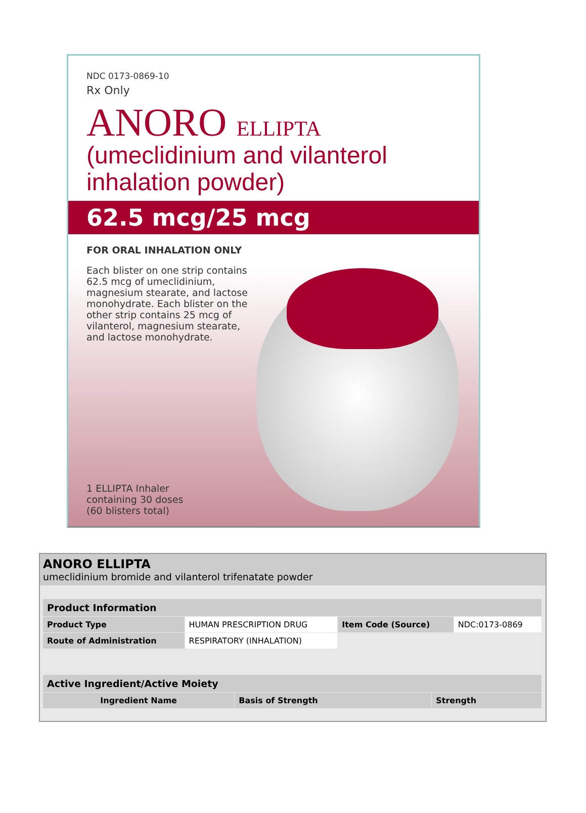NDC 0173-0869-10
Rx Only
ANORO ELLIPTA
(umeclidinium and vilanterol inhalation powder)
62.5 mcg/25 mcg
FOR ORAL INHALATION ONLY
Each blister on one strip contains 62.5 mcg of umeclidinium, magnesium stearate, and lactose monohydrate. Each blister on the other strip contains 25 mcg of vilanterol, magnesium stearate, and lactose monohydrate.
1 ELLIPTA Inhaler
containing 30 doses
(60 blisters total)
ANORO ELLIPTA
umeclidinium bromide and vilanterol trifenatate powder
| Product Information | | | |
| --- | --- | --- | --- |
| Product Type | HUMAN PRESCRIPTION DRUG | Item Code (Source) | NDC:0173-0869 |
| Route of Administration | RESPIRATORY (INHALATION) | | |
| Active Ingredient/Active Moiety | | |
| --- | --- | --- |
| Ingredient Name | Basis of Strength | Strength |